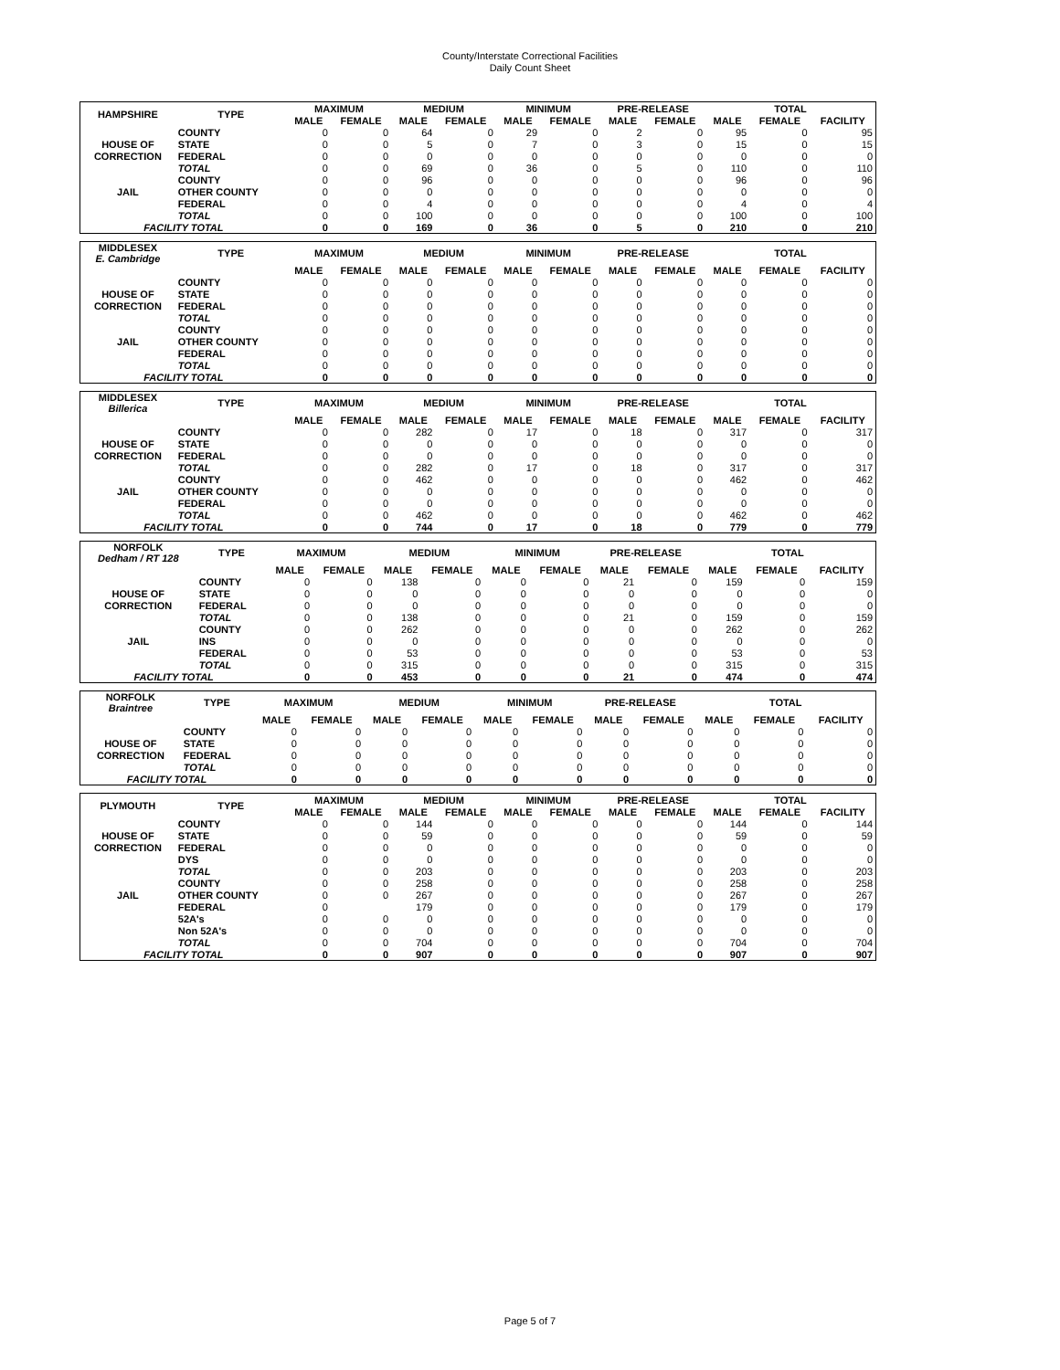County/Interstate Correctional Facilities
Daily Count Sheet
| HAMPSHIRE | TYPE | MAXIMUM | | MEDIUM | | MINIMUM | | PRE-RELEASE | | TOTAL | | |
| --- | --- | --- | --- | --- | --- | --- | --- | --- | --- | --- | --- | --- |
| | | MALE | FEMALE | MALE | FEMALE | MALE | FEMALE | MALE | FEMALE | MALE | FEMALE | FACILITY |
| | COUNTY | 0 | 0 | 64 | 0 | 29 | 0 | 2 | 0 | 95 | 0 | 95 |
| HOUSE OF | STATE | 0 | 0 | 5 | 0 | 7 | 0 | 3 | 0 | 15 | 0 | 15 |
| CORRECTION | FEDERAL | 0 | 0 | 0 | 0 | 0 | 0 | 0 | 0 | 0 | 0 | 0 |
| | TOTAL | 0 | 0 | 69 | 0 | 36 | 0 | 5 | 0 | 110 | 0 | 110 |
| | COUNTY | 0 | 0 | 96 | 0 | 0 | 0 | 0 | 0 | 96 | 0 | 96 |
| JAIL | OTHER COUNTY | 0 | 0 | 0 | 0 | 0 | 0 | 0 | 0 | 0 | 0 | 0 |
| | FEDERAL | 0 | 0 | 4 | 0 | 0 | 0 | 0 | 0 | 4 | 0 | 4 |
| | TOTAL | 0 | 0 | 100 | 0 | 0 | 0 | 0 | 0 | 100 | 0 | 100 |
| FACILITY TOTAL | | 0 | 0 | 169 | 0 | 36 | 0 | 5 | 0 | 210 | 0 | 210 |
| MIDDLESEX E. Cambridge | TYPE | MAXIMUM | | MEDIUM | | MINIMUM | | PRE-RELEASE | | TOTAL | | |
| --- | --- | --- | --- | --- | --- | --- | --- | --- | --- | --- | --- | --- |
| | | MALE | FEMALE | MALE | FEMALE | MALE | FEMALE | MALE | FEMALE | MALE | FEMALE | FACILITY |
| | COUNTY | 0 | 0 | 0 | 0 | 0 | 0 | 0 | 0 | 0 | 0 | 0 |
| HOUSE OF | STATE | 0 | 0 | 0 | 0 | 0 | 0 | 0 | 0 | 0 | 0 | 0 |
| CORRECTION | FEDERAL | 0 | 0 | 0 | 0 | 0 | 0 | 0 | 0 | 0 | 0 | 0 |
| | TOTAL | 0 | 0 | 0 | 0 | 0 | 0 | 0 | 0 | 0 | 0 | 0 |
| | COUNTY | 0 | 0 | 0 | 0 | 0 | 0 | 0 | 0 | 0 | 0 | 0 |
| JAIL | OTHER COUNTY | 0 | 0 | 0 | 0 | 0 | 0 | 0 | 0 | 0 | 0 | 0 |
| | FEDERAL | 0 | 0 | 0 | 0 | 0 | 0 | 0 | 0 | 0 | 0 | 0 |
| | TOTAL | 0 | 0 | 0 | 0 | 0 | 0 | 0 | 0 | 0 | 0 | 0 |
| FACILITY TOTAL | | 0 | 0 | 0 | 0 | 0 | 0 | 0 | 0 | 0 | 0 | 0 |
| MIDDLESEX Billerica | TYPE | MAXIMUM | | MEDIUM | | MINIMUM | | PRE-RELEASE | | TOTAL | | |
| --- | --- | --- | --- | --- | --- | --- | --- | --- | --- | --- | --- | --- |
| | | MALE | FEMALE | MALE | FEMALE | MALE | FEMALE | MALE | FEMALE | MALE | FEMALE | FACILITY |
| | COUNTY | 0 | 0 | 282 | 0 | 17 | 0 | 18 | 0 | 317 | 0 | 317 |
| HOUSE OF | STATE | 0 | 0 | 0 | 0 | 0 | 0 | 0 | 0 | 0 | 0 | 0 |
| CORRECTION | FEDERAL | 0 | 0 | 0 | 0 | 0 | 0 | 0 | 0 | 0 | 0 | 0 |
| | TOTAL | 0 | 0 | 282 | 0 | 17 | 0 | 18 | 0 | 317 | 0 | 317 |
| | COUNTY | 0 | 0 | 462 | 0 | 0 | 0 | 0 | 0 | 462 | 0 | 462 |
| JAIL | OTHER COUNTY | 0 | 0 | 0 | 0 | 0 | 0 | 0 | 0 | 0 | 0 | 0 |
| | FEDERAL | 0 | 0 | 0 | 0 | 0 | 0 | 0 | 0 | 0 | 0 | 0 |
| | TOTAL | 0 | 0 | 462 | 0 | 0 | 0 | 0 | 0 | 462 | 0 | 462 |
| FACILITY TOTAL | | 0 | 0 | 744 | 0 | 17 | 0 | 18 | 0 | 779 | 0 | 779 |
| NORFOLK Dedham / RT 128 | TYPE | MAXIMUM | | MEDIUM | | MINIMUM | | PRE-RELEASE | | TOTAL | | |
| --- | --- | --- | --- | --- | --- | --- | --- | --- | --- | --- | --- | --- |
| | | MALE | FEMALE | MALE | FEMALE | MALE | FEMALE | MALE | FEMALE | MALE | FEMALE | FACILITY |
| | COUNTY | 0 | 0 | 138 | 0 | 0 | 0 | 21 | 0 | 159 | 0 | 159 |
| HOUSE OF | STATE | 0 | 0 | 0 | 0 | 0 | 0 | 0 | 0 | 0 | 0 | 0 |
| CORRECTION | FEDERAL | 0 | 0 | 0 | 0 | 0 | 0 | 0 | 0 | 0 | 0 | 0 |
| | TOTAL | 0 | 0 | 138 | 0 | 0 | 0 | 21 | 0 | 159 | 0 | 159 |
| | COUNTY | 0 | 0 | 262 | 0 | 0 | 0 | 0 | 0 | 262 | 0 | 262 |
| JAIL | INS | 0 | 0 | 0 | 0 | 0 | 0 | 0 | 0 | 0 | 0 | 0 |
| | FEDERAL | 0 | 0 | 53 | 0 | 0 | 0 | 0 | 0 | 53 | 0 | 53 |
| | TOTAL | 0 | 0 | 315 | 0 | 0 | 0 | 0 | 0 | 315 | 0 | 315 |
| FACILITY TOTAL | | 0 | 0 | 453 | 0 | 0 | 0 | 21 | 0 | 474 | 0 | 474 |
| NORFOLK Braintree | TYPE | MAXIMUM | | MEDIUM | | MINIMUM | | PRE-RELEASE | | TOTAL | | |
| --- | --- | --- | --- | --- | --- | --- | --- | --- | --- | --- | --- | --- |
| | | MALE | FEMALE | MALE | FEMALE | MALE | FEMALE | MALE | FEMALE | MALE | FEMALE | FACILITY |
| | COUNTY | 0 | 0 | 0 | 0 | 0 | 0 | 0 | 0 | 0 | 0 | 0 |
| HOUSE OF | STATE | 0 | 0 | 0 | 0 | 0 | 0 | 0 | 0 | 0 | 0 | 0 |
| CORRECTION | FEDERAL | 0 | 0 | 0 | 0 | 0 | 0 | 0 | 0 | 0 | 0 | 0 |
| | TOTAL | 0 | 0 | 0 | 0 | 0 | 0 | 0 | 0 | 0 | 0 | 0 |
| FACILITY TOTAL | | 0 | 0 | 0 | 0 | 0 | 0 | 0 | 0 | 0 | 0 | 0 |
| PLYMOUTH | TYPE | MAXIMUM | | MEDIUM | | MINIMUM | | PRE-RELEASE | | TOTAL | | |
| --- | --- | --- | --- | --- | --- | --- | --- | --- | --- | --- | --- | --- |
| | | MALE | FEMALE | MALE | FEMALE | MALE | FEMALE | MALE | FEMALE | MALE | FEMALE | FACILITY |
| | COUNTY | 0 | 0 | 144 | 0 | 0 | 0 | 0 | 0 | 144 | 0 | 144 |
| HOUSE OF | STATE | 0 | 0 | 59 | 0 | 0 | 0 | 0 | 0 | 59 | 0 | 59 |
| CORRECTION | FEDERAL | 0 | 0 | 0 | 0 | 0 | 0 | 0 | 0 | 0 | 0 | 0 |
| | DYS | 0 | 0 | 0 | 0 | 0 | 0 | 0 | 0 | 0 | 0 | 0 |
| | TOTAL | 0 | 0 | 203 | 0 | 0 | 0 | 0 | 0 | 203 | 0 | 203 |
| | COUNTY | 0 | 0 | 258 | 0 | 0 | 0 | 0 | 0 | 258 | 0 | 258 |
| JAIL | OTHER COUNTY | 0 | 0 | 267 | 0 | 0 | 0 | 0 | 0 | 267 | 0 | 267 |
| | FEDERAL | 0 | | 179 | 0 | 0 | 0 | 0 | 0 | 179 | 0 | 179 |
| | 52A's | 0 | 0 | 0 | 0 | 0 | 0 | 0 | 0 | 0 | 0 | 0 |
| | Non 52A's | 0 | 0 | 0 | 0 | 0 | 0 | 0 | 0 | 0 | 0 | 0 |
| | TOTAL | 0 | 0 | 704 | 0 | 0 | 0 | 0 | 0 | 704 | 0 | 704 |
| FACILITY TOTAL | | 0 | 0 | 907 | 0 | 0 | 0 | 0 | 0 | 907 | 0 | 907 |
Page 5 of 7